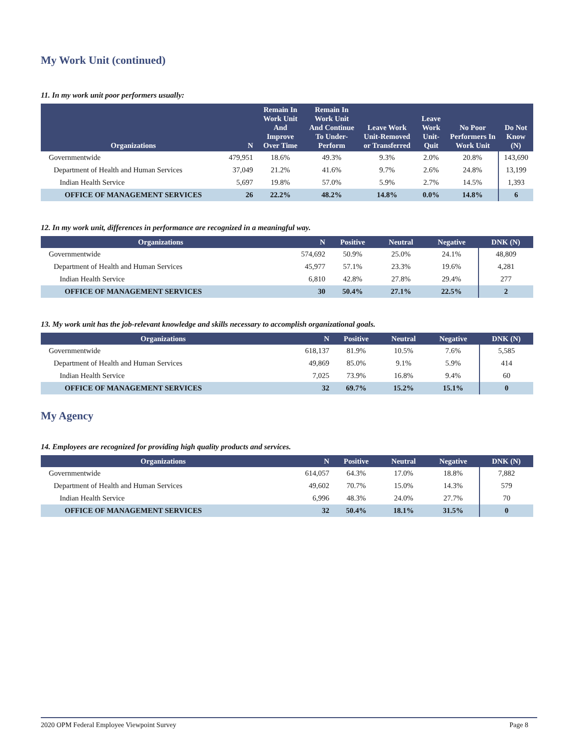My Work Unit (continued)
11. In my work unit poor performers usually:
| Organizations | N | Remain In Work Unit And Improve Over Time | Remain In Work Unit And Continue To Under-Perform | Leave Work Unit-Removed or Transferred | Leave Work Unit-Quit | No Poor Performers In Work Unit | Do Not Know (N) |
| --- | --- | --- | --- | --- | --- | --- | --- |
| Governmentwide | 479,951 | 18.6% | 49.3% | 9.3% | 2.0% | 20.8% | 143,690 |
| Department of Health and Human Services | 37,049 | 21.2% | 41.6% | 9.7% | 2.6% | 24.8% | 13,199 |
| Indian Health Service | 5,697 | 19.8% | 57.0% | 5.9% | 2.7% | 14.5% | 1,393 |
| OFFICE OF MANAGEMENT SERVICES | 26 | 22.2% | 48.2% | 14.8% | 0.0% | 14.8% | 6 |
12. In my work unit, differences in performance are recognized in a meaningful way.
| Organizations | N | Positive | Neutral | Negative | DNK (N) |
| --- | --- | --- | --- | --- | --- |
| Governmentwide | 574,692 | 50.9% | 25.0% | 24.1% | 48,809 |
| Department of Health and Human Services | 45,977 | 57.1% | 23.3% | 19.6% | 4,281 |
| Indian Health Service | 6,810 | 42.8% | 27.8% | 29.4% | 277 |
| OFFICE OF MANAGEMENT SERVICES | 30 | 50.4% | 27.1% | 22.5% | 2 |
13. My work unit has the job-relevant knowledge and skills necessary to accomplish organizational goals.
| Organizations | N | Positive | Neutral | Negative | DNK (N) |
| --- | --- | --- | --- | --- | --- |
| Governmentwide | 618,137 | 81.9% | 10.5% | 7.6% | 5,585 |
| Department of Health and Human Services | 49,869 | 85.0% | 9.1% | 5.9% | 414 |
| Indian Health Service | 7,025 | 73.9% | 16.8% | 9.4% | 60 |
| OFFICE OF MANAGEMENT SERVICES | 32 | 69.7% | 15.2% | 15.1% | 0 |
My Agency
14. Employees are recognized for providing high quality products and services.
| Organizations | N | Positive | Neutral | Negative | DNK (N) |
| --- | --- | --- | --- | --- | --- |
| Governmentwide | 614,057 | 64.3% | 17.0% | 18.8% | 7,882 |
| Department of Health and Human Services | 49,602 | 70.7% | 15.0% | 14.3% | 579 |
| Indian Health Service | 6,996 | 48.3% | 24.0% | 27.7% | 70 |
| OFFICE OF MANAGEMENT SERVICES | 32 | 50.4% | 18.1% | 31.5% | 0 |
2020 OPM Federal Employee Viewpoint Survey Page 8